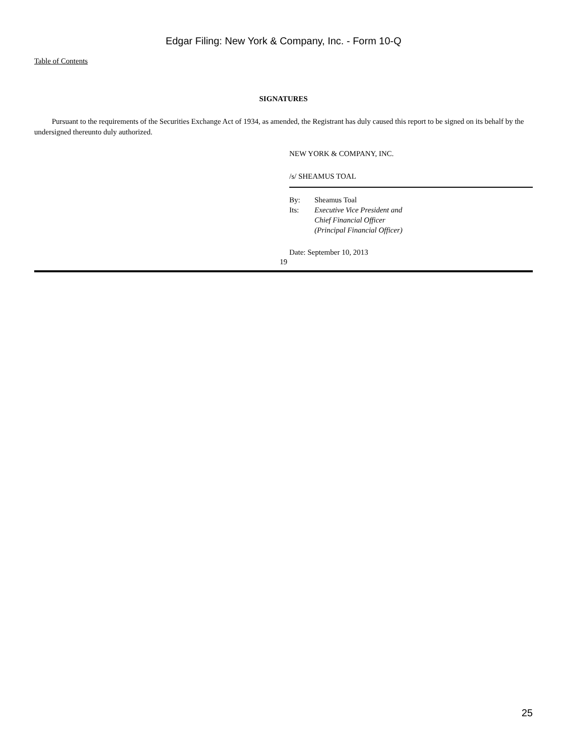Edgar Filing: New York & Company, Inc. - Form 10-Q
Table of Contents
SIGNATURES
Pursuant to the requirements of the Securities Exchange Act of 1934, as amended, the Registrant has duly caused this report to be signed on its behalf by the undersigned thereunto duly authorized.
NEW YORK & COMPANY, INC.
/s/ SHEAMUS TOAL
| By: | Sheamus Toal |
| Its: | Executive Vice President and Chief Financial Officer (Principal Financial Officer) |
Date: September 10, 2013
19
25